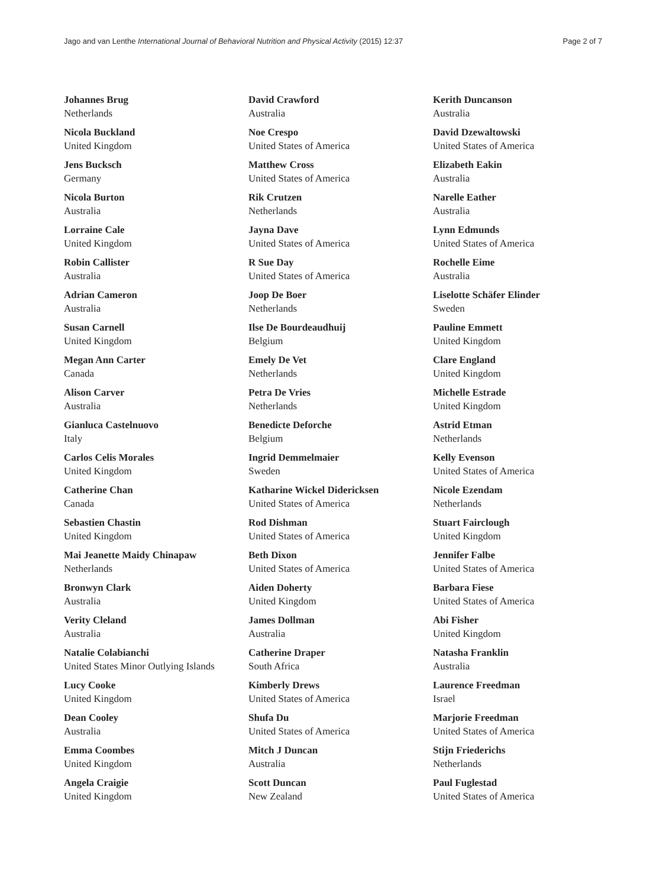Jago and van Lenthe International Journal of Behavioral Nutrition and Physical Activity (2015) 12:37 Page 2 of 7
Johannes Brug
Netherlands
Nicola Buckland
United Kingdom
Jens Bucksch
Germany
Nicola Burton
Australia
Lorraine Cale
United Kingdom
Robin Callister
Australia
Adrian Cameron
Australia
Susan Carnell
United Kingdom
Megan Ann Carter
Canada
Alison Carver
Australia
Gianluca Castelnuovo
Italy
Carlos Celis Morales
United Kingdom
Catherine Chan
Canada
Sebastien Chastin
United Kingdom
Mai Jeanette Maidy Chinapaw
Netherlands
Bronwyn Clark
Australia
Verity Cleland
Australia
Natalie Colabianchi
United States Minor Outlying Islands
Lucy Cooke
United Kingdom
Dean Cooley
Australia
Emma Coombes
United Kingdom
Angela Craigie
United Kingdom
David Crawford
Australia
Noe Crespo
United States of America
Matthew Cross
United States of America
Rik Crutzen
Netherlands
Jayna Dave
United States of America
R Sue Day
United States of America
Joop De Boer
Netherlands
Ilse De Bourdeaudhuij
Belgium
Emely De Vet
Netherlands
Petra De Vries
Netherlands
Benedicte Deforche
Belgium
Ingrid Demmelmaier
Sweden
Katharine Wickel Didericksen
United States of America
Rod Dishman
United States of America
Beth Dixon
United States of America
Aiden Doherty
United Kingdom
James Dollman
Australia
Catherine Draper
South Africa
Kimberly Drews
United States of America
Shufa Du
United States of America
Mitch J Duncan
Australia
Scott Duncan
New Zealand
Kerith Duncanson
Australia
David Dzewaltowski
United States of America
Elizabeth Eakin
Australia
Narelle Eather
Australia
Lynn Edmunds
United States of America
Rochelle Eime
Australia
Liselotte Schäfer Elinder
Sweden
Pauline Emmett
United Kingdom
Clare England
United Kingdom
Michelle Estrade
United Kingdom
Astrid Etman
Netherlands
Kelly Evenson
United States of America
Nicole Ezendam
Netherlands
Stuart Fairclough
United Kingdom
Jennifer Falbe
United States of America
Barbara Fiese
United States of America
Abi Fisher
United Kingdom
Natasha Franklin
Australia
Laurence Freedman
Israel
Marjorie Freedman
United States of America
Stijn Friederichs
Netherlands
Paul Fuglestad
United States of America